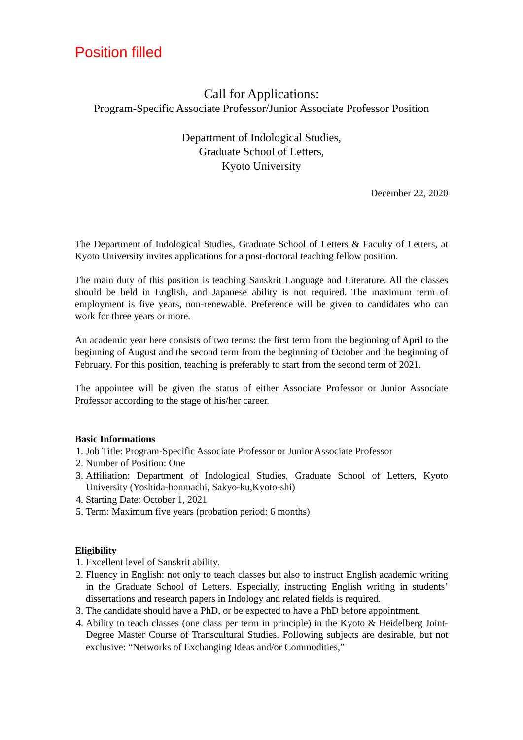Position filled
Call for Applications:
Program-Specific Associate Professor/Junior Associate Professor Position
Department of Indological Studies,
Graduate School of Letters,
Kyoto University
December 22, 2020
The Department of Indological Studies, Graduate School of Letters & Faculty of Letters, at Kyoto University invites applications for a post-doctoral teaching fellow position.
The main duty of this position is teaching Sanskrit Language and Literature. All the classes should be held in English, and Japanese ability is not required. The maximum term of employment is five years, non-renewable. Preference will be given to candidates who can work for three years or more.
An academic year here consists of two terms: the first term from the beginning of April to the beginning of August and the second term from the beginning of October and the beginning of February. For this position, teaching is preferably to start from the second term of 2021.
The appointee will be given the status of either Associate Professor or Junior Associate Professor according to the stage of his/her career.
Basic Informations
1. Job Title: Program-Specific Associate Professor or Junior Associate Professor
2. Number of Position: One
3. Affiliation: Department of Indological Studies, Graduate School of Letters, Kyoto University (Yoshida-honmachi, Sakyo-ku,Kyoto-shi)
4. Starting Date: October 1, 2021
5. Term: Maximum five years (probation period: 6 months)
Eligibility
1. Excellent level of Sanskrit ability.
2. Fluency in English: not only to teach classes but also to instruct English academic writing in the Graduate School of Letters. Especially, instructing English writing in students’ dissertations and research papers in Indology and related fields is required.
3. The candidate should have a PhD, or be expected to have a PhD before appointment.
4. Ability to teach classes (one class per term in principle) in the Kyoto & Heidelberg Joint-Degree Master Course of Transcultural Studies. Following subjects are desirable, but not exclusive: “Networks of Exchanging Ideas and/or Commodities,”